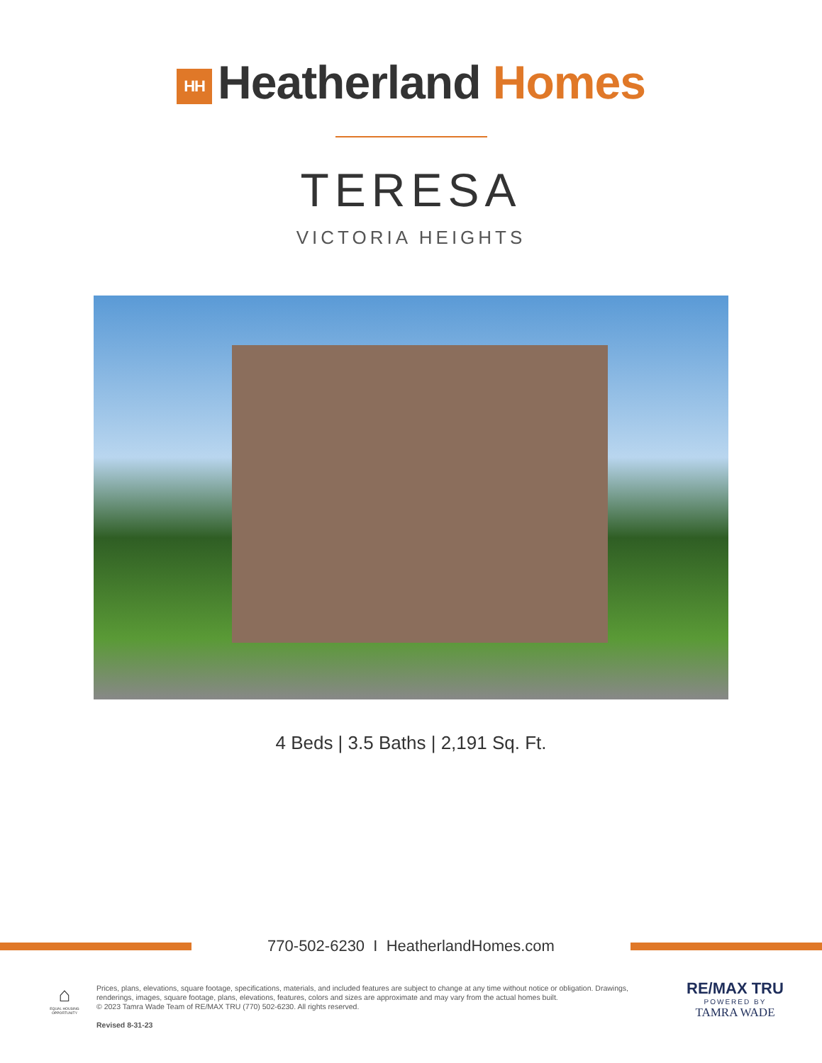HH Heatherland Homes
TERESA
VICTORIA HEIGHTS
4 Beds | 3.5 Baths | 2,191 Sq. Ft.
770-502-6230 I HeatherlandHomes.com
⌂
EQUAL HOUSING OPPORTUNITY
Prices, plans, elevations, square footage, specifications, materials, and included features are subject to change at any time without notice or obligation. Drawings, renderings, images, square footage, plans, elevations, features, colors and sizes are approximate and may vary from the actual homes built.
© 2023 Tamra Wade Team of RE/MAX TRU (770) 502-6230. All rights reserved.
Revised 8-31-23
RE/MAX TRU
POWERED BY
TAMRA WADE